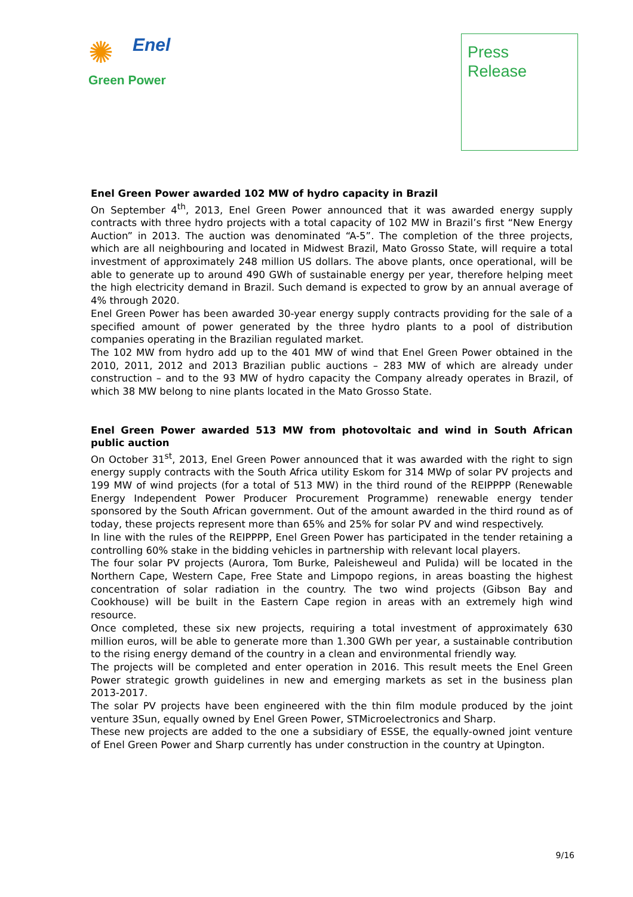✺
Enel
Green Power
Press
Release
Enel Green Power awarded 102 MW of hydro capacity in Brazil
On September 4<sup>th</sup>, 2013, Enel Green Power announced that it was awarded energy supply contracts with three hydro projects with a total capacity of 102 MW in Brazil’s first “New Energy Auction” in 2013. The auction was denominated “A-5”. The completion of the three projects, which are all neighbouring and located in Midwest Brazil, Mato Grosso State, will require a total investment of approximately 248 million US dollars. The above plants, once operational, will be able to generate up to around 490 GWh of sustainable energy per year, therefore helping meet the high electricity demand in Brazil. Such demand is expected to grow by an annual average of 4% through 2020.
Enel Green Power has been awarded 30-year energy supply contracts providing for the sale of a specified amount of power generated by the three hydro plants to a pool of distribution companies operating in the Brazilian regulated market.
The 102 MW from hydro add up to the 401 MW of wind that Enel Green Power obtained in the 2010, 2011, 2012 and 2013 Brazilian public auctions – 283 MW of which are already under construction – and to the 93 MW of hydro capacity the Company already operates in Brazil, of which 38 MW belong to nine plants located in the Mato Grosso State.
Enel Green Power awarded 513 MW from photovoltaic and wind in South African public auction
On October 31<sup>st</sup>, 2013, Enel Green Power announced that it was awarded with the right to sign energy supply contracts with the South Africa utility Eskom for 314 MWp of solar PV projects and 199 MW of wind projects (for a total of 513 MW) in the third round of the REIPPPP (Renewable Energy Independent Power Producer Procurement Programme) renewable energy tender sponsored by the South African government. Out of the amount awarded in the third round as of today, these projects represent more than 65% and 25% for solar PV and wind respectively.
In line with the rules of the REIPPPP, Enel Green Power has participated in the tender retaining a controlling 60% stake in the bidding vehicles in partnership with relevant local players.
The four solar PV projects (Aurora, Tom Burke, Paleisheweul and Pulida) will be located in the Northern Cape, Western Cape, Free State and Limpopo regions, in areas boasting the highest concentration of solar radiation in the country. The two wind projects (Gibson Bay and Cookhouse) will be built in the Eastern Cape region in areas with an extremely high wind resource.
Once completed, these six new projects, requiring a total investment of approximately 630 million euros, will be able to generate more than 1.300 GWh per year, a sustainable contribution to the rising energy demand of the country in a clean and environmental friendly way.
The projects will be completed and enter operation in 2016. This result meets the Enel Green Power strategic growth guidelines in new and emerging markets as set in the business plan 2013-2017.
The solar PV projects have been engineered with the thin film module produced by the joint venture 3Sun, equally owned by Enel Green Power, STMicroelectronics and Sharp.
These new projects are added to the one a subsidiary of ESSE, the equally-owned joint venture of Enel Green Power and Sharp currently has under construction in the country at Upington.
9/16